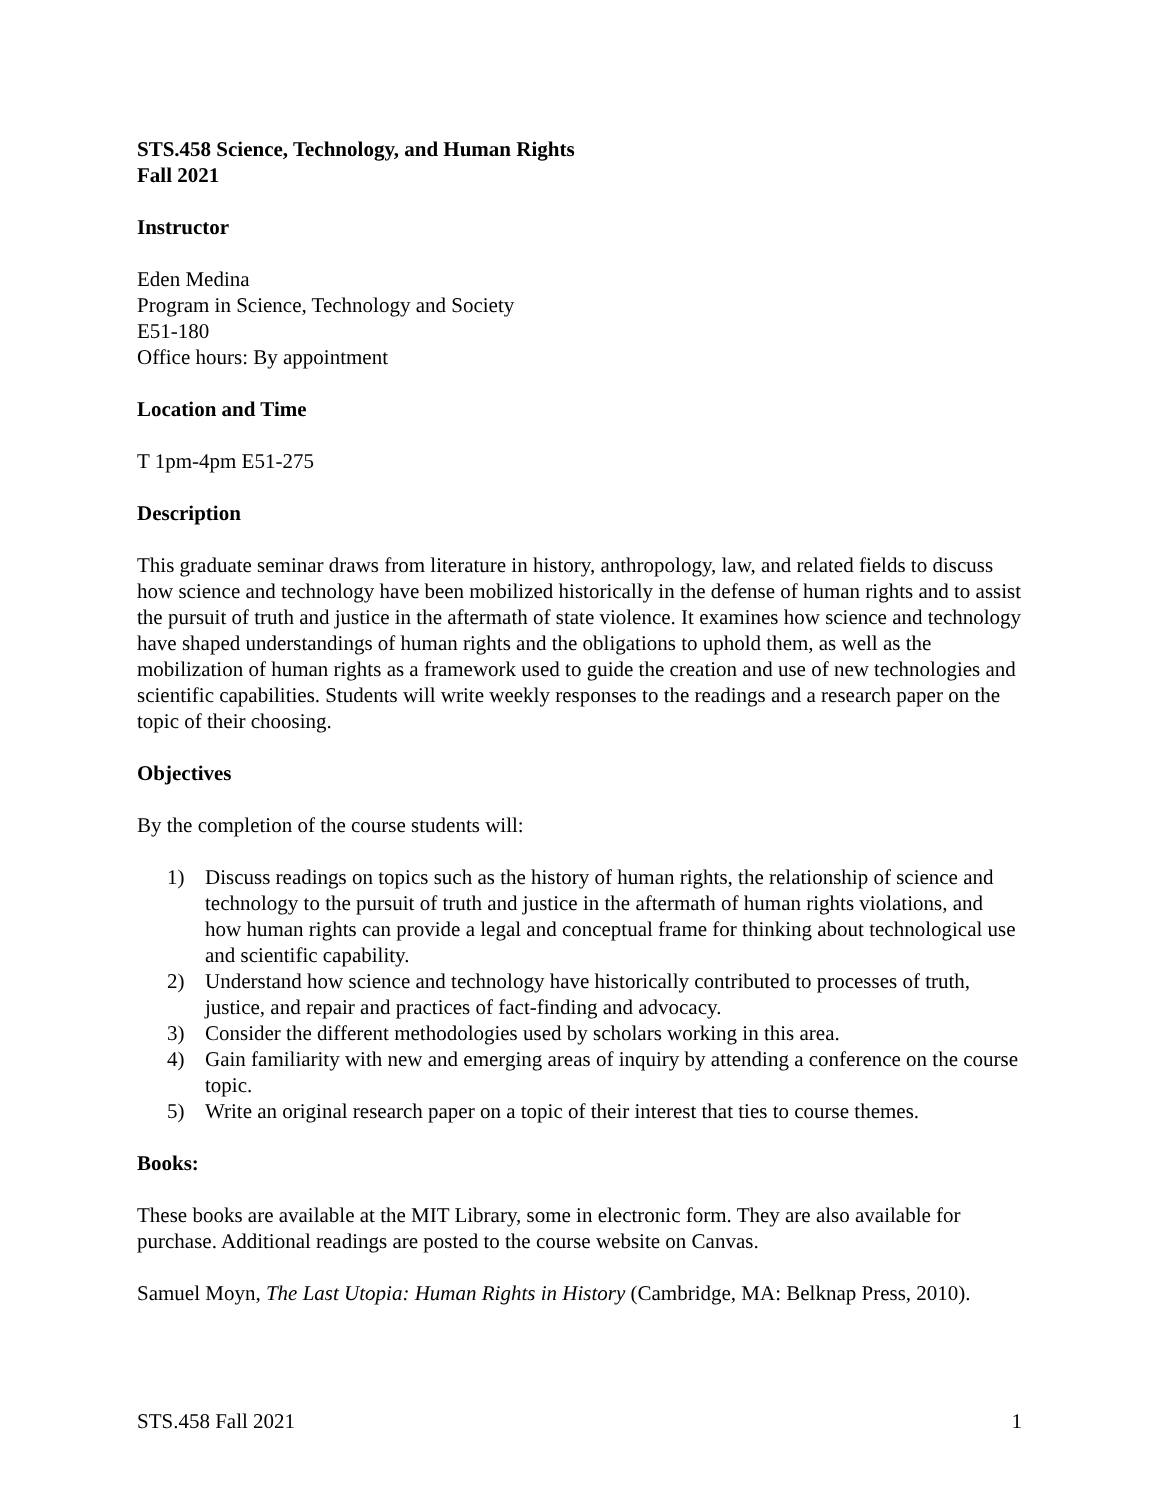STS.458 Science, Technology, and Human Rights
Fall 2021
Instructor
Eden Medina
Program in Science, Technology and Society
E51-180
Office hours: By appointment
Location and Time
T 1pm-4pm E51-275
Description
This graduate seminar draws from literature in history, anthropology, law, and related fields to discuss how science and technology have been mobilized historically in the defense of human rights and to assist the pursuit of truth and justice in the aftermath of state violence. It examines how science and technology have shaped understandings of human rights and the obligations to uphold them, as well as the mobilization of human rights as a framework used to guide the creation and use of new technologies and scientific capabilities. Students will write weekly responses to the readings and a research paper on the topic of their choosing.
Objectives
By the completion of the course students will:
1) Discuss readings on topics such as the history of human rights, the relationship of science and technology to the pursuit of truth and justice in the aftermath of human rights violations, and how human rights can provide a legal and conceptual frame for thinking about technological use and scientific capability.
2) Understand how science and technology have historically contributed to processes of truth, justice, and repair and practices of fact-finding and advocacy.
3) Consider the different methodologies used by scholars working in this area.
4) Gain familiarity with new and emerging areas of inquiry by attending a conference on the course topic.
5) Write an original research paper on a topic of their interest that ties to course themes.
Books:
These books are available at the MIT Library, some in electronic form. They are also available for purchase. Additional readings are posted to the course website on Canvas.
Samuel Moyn, The Last Utopia: Human Rights in History (Cambridge, MA: Belknap Press, 2010).
STS.458 Fall 2021 1